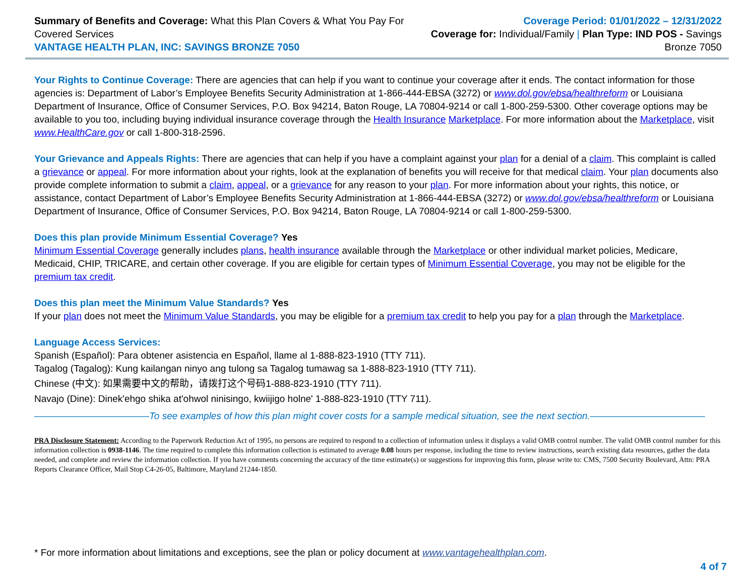Summary of Benefits and Coverage: What this Plan Covers & What You Pay For Covered Services
VANTAGE HEALTH PLAN, INC: SAVINGS BRONZE 7050
Coverage Period: 01/01/2022 – 12/31/2022
Coverage for: Individual/Family | Plan Type: IND POS - Savings Bronze 7050
Your Rights to Continue Coverage: There are agencies that can help if you want to continue your coverage after it ends. The contact information for those agencies is: Department of Labor’s Employee Benefits Security Administration at 1-866-444-EBSA (3272) or www.dol.gov/ebsa/healthreform or Louisiana Department of Insurance, Office of Consumer Services, P.O. Box 94214, Baton Rouge, LA 70804-9214 or call 1-800-259-5300. Other coverage options may be available to you too, including buying individual insurance coverage through the Health Insurance Marketplace. For more information about the Marketplace, visit www.HealthCare.gov or call 1-800-318-2596.
Your Grievance and Appeals Rights: There are agencies that can help if you have a complaint against your plan for a denial of a claim. This complaint is called a grievance or appeal. For more information about your rights, look at the explanation of benefits you will receive for that medical claim. Your plan documents also provide complete information to submit a claim, appeal, or a grievance for any reason to your plan. For more information about your rights, this notice, or assistance, contact Department of Labor’s Employee Benefits Security Administration at 1-866-444-EBSA (3272) or www.dol.gov/ebsa/healthreform or Louisiana Department of Insurance, Office of Consumer Services, P.O. Box 94214, Baton Rouge, LA 70804-9214 or call 1-800-259-5300.
Does this plan provide Minimum Essential Coverage? Yes
Minimum Essential Coverage generally includes plans, health insurance available through the Marketplace or other individual market policies, Medicare, Medicaid, CHIP, TRICARE, and certain other coverage. If you are eligible for certain types of Minimum Essential Coverage, you may not be eligible for the premium tax credit.
Does this plan meet the Minimum Value Standards? Yes
If your plan does not meet the Minimum Value Standards, you may be eligible for a premium tax credit to help you pay for a plan through the Marketplace.
Language Access Services:
Spanish (Español): Para obtener asistencia en Español, llame al 1-888-823-1910 (TTY 711).
Tagalog (Tagalog): Kung kailangan ninyo ang tulong sa Tagalog tumawag sa 1-888-823-1910 (TTY 711).
Chinese (中文): 如果需要中文的帮助，请拨打这个号码1-888-823-1910 (TTY 711).
Navajo (Dine): Dinek'ehgo shika at'ohwol ninisingo, kwiijigo holne' 1-888-823-1910 (TTY 711).
————————————To see examples of how this plan might cover costs for a sample medical situation, see the next section.————————————
PRA Disclosure Statement: According to the Paperwork Reduction Act of 1995, no persons are required to respond to a collection of information unless it displays a valid OMB control number. The valid OMB control number for this information collection is 0938-1146. The time required to complete this information collection is estimated to average 0.08 hours per response, including the time to review instructions, search existing data resources, gather the data needed, and complete and review the information collection. If you have comments concerning the accuracy of the time estimate(s) or suggestions for improving this form, please write to: CMS, 7500 Security Boulevard, Attn: PRA Reports Clearance Officer, Mail Stop C4-26-05, Baltimore, Maryland 21244-1850.
* For more information about limitations and exceptions, see the plan or policy document at www.vantagehealthplan.com.
4 of 7